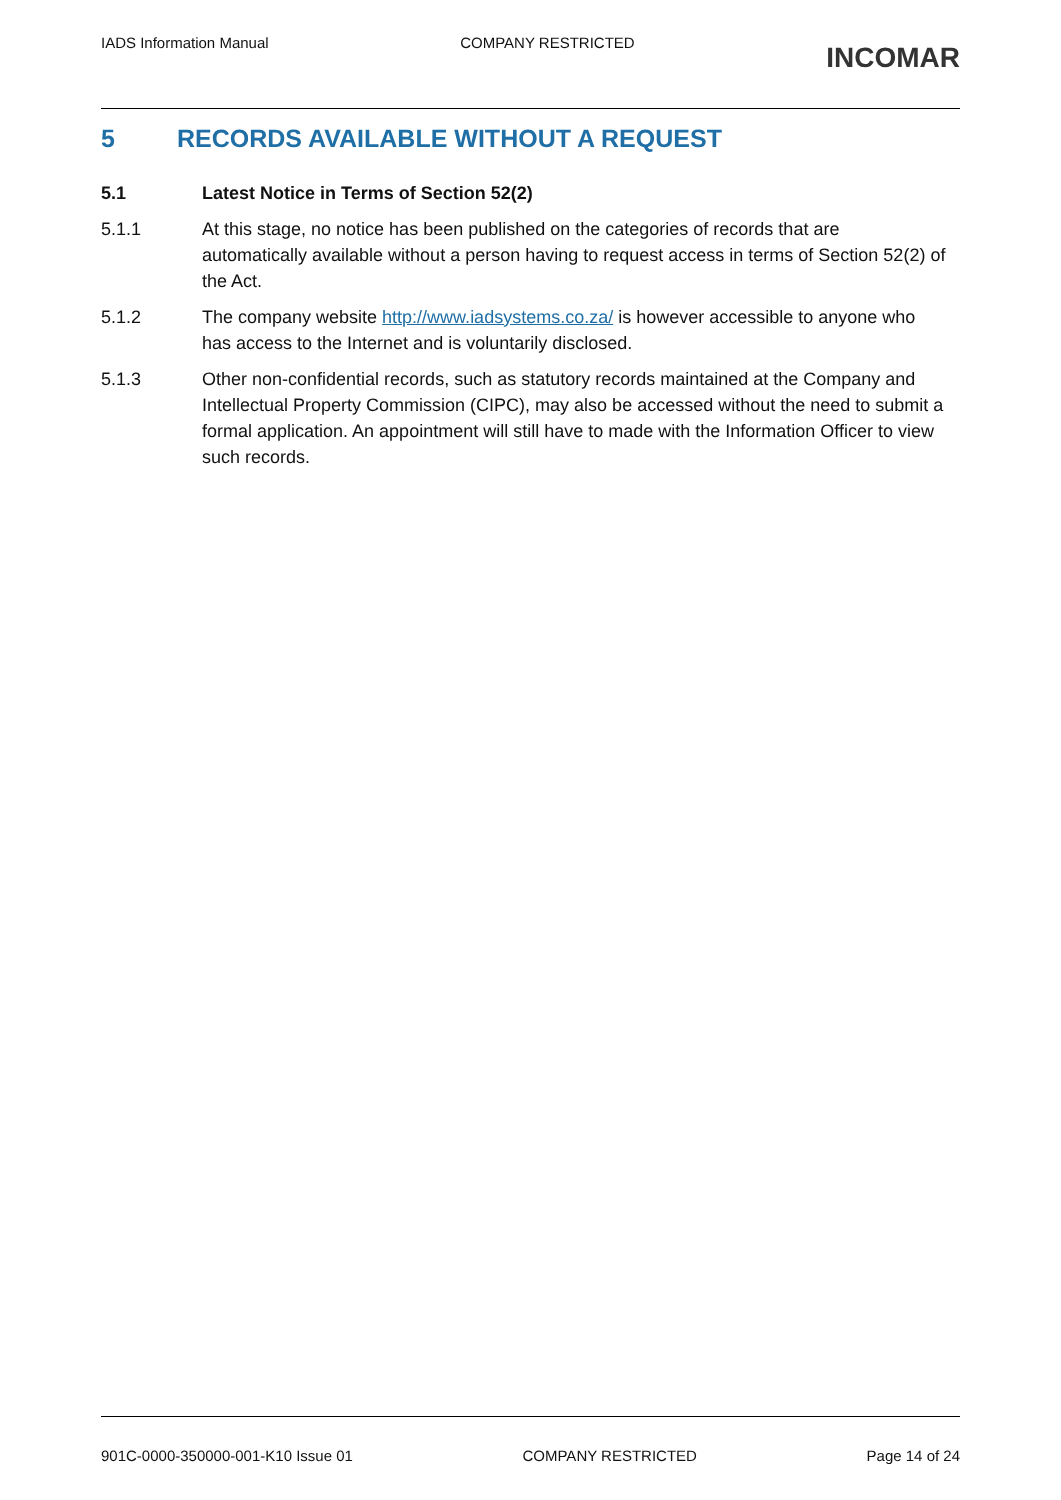IADS Information Manual COMPANY RESTRICTED
INCOMAR
5 RECORDS AVAILABLE WITHOUT A REQUEST
5.1 Latest Notice in Terms of Section 52(2)
5.1.1 At this stage, no notice has been published on the categories of records that are automatically available without a person having to request access in terms of Section 52(2) of the Act.
5.1.2 The company website http://www.iadsystems.co.za/ is however accessible to anyone who has access to the Internet and is voluntarily disclosed.
5.1.3 Other non-confidential records, such as statutory records maintained at the Company and Intellectual Property Commission (CIPC), may also be accessed without the need to submit a formal application. An appointment will still have to made with the Information Officer to view such records.
901C-0000-350000-001-K10 Issue 01
COMPANY RESTRICTED Page 14 of 24